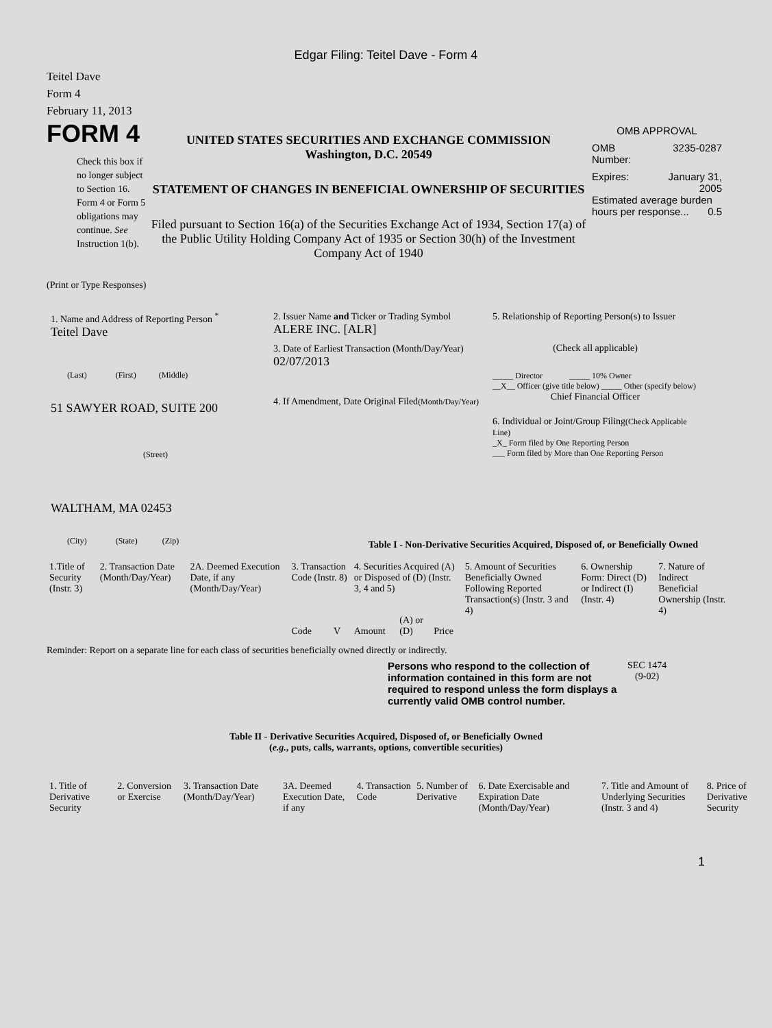Edgar Filing: Teitel Dave - Form 4
Teitel Dave
Form 4
February 11, 2013
FORM 4
Check this box if no longer subject to Section 16. Form 4 or Form 5 obligations may continue. See Instruction 1(b).
UNITED STATES SECURITIES AND EXCHANGE COMMISSION
Washington, D.C. 20549
STATEMENT OF CHANGES IN BENEFICIAL OWNERSHIP OF SECURITIES
Filed pursuant to Section 16(a) of the Securities Exchange Act of 1934, Section 17(a) of the Public Utility Holding Company Act of 1935 or Section 30(h) of the Investment Company Act of 1940
OMB APPROVAL
OMB
Number: 3235-0287
Expires: January 31,
2005
Estimated average burden hours per response... 0.5
(Print or Type Responses)
1. Name and Address of Reporting Person <sup>*</sup>
Teitel Dave
(Last) (First) (Middle)
51 SAWYER ROAD, SUITE 200
(Street)
WALTHAM, MA 02453
(City) (State) (Zip)
2. Issuer Name and Ticker or Trading Symbol
ALERE INC. [ALR]
3. Date of Earliest Transaction (Month/Day/Year)
02/07/2013
4. If Amendment, Date Original Filed(Month/Day/Year)
5. Relationship of Reporting Person(s) to Issuer
(Check all applicable)
_____ Director _____ 10% Owner
__X__ Officer (give title below) _____ Other (specify below)
Chief Financial Officer
6. Individual or Joint/Group Filing(Check Applicable Line)
_X_ Form filed by One Reporting Person
___ Form filed by More than One Reporting Person
Table I - Non-Derivative Securities Acquired, Disposed of, or Beneficially Owned
| 1.Title of Security (Instr. 3) | 2. Transaction Date (Month/Day/Year) | 2A. Deemed Execution Date, if any (Month/Day/Year) | 3. Transaction Code (Instr. 8) | | 4. Securities Acquired (A) or Disposed of (D) (Instr. 3, 4 and 5) | | | 5. Amount of Securities Beneficially Owned Following Reported Transaction(s) (Instr. 3 and 4) | 6. Ownership Form: Direct (D) or Indirect (I) (Instr. 4) | 7. Nature of Indirect Beneficial Ownership (Instr. 4) |
| | | | Code | V | Amount | (A) or (D) | Price | | | |
Reminder: Report on a separate line for each class of securities beneficially owned directly or indirectly.
Persons who respond to the collection of information contained in this form are not required to respond unless the form displays a currently valid OMB control number.
SEC 1474
(9-02)
Table II - Derivative Securities Acquired, Disposed of, or Beneficially Owned
(e.g., puts, calls, warrants, options, convertible securities)
| 1. Title of Derivative Security | 2. Conversion or Exercise | 3. Transaction Date (Month/Day/Year) | 3A. Deemed Execution Date, if any | 4. Transaction Code | 5. Number of Derivative | 6. Date Exercisable and Expiration Date (Month/Day/Year) | 7. Title and Amount of Underlying Securities (Instr. 3 and 4) | 8. Price of Derivative Security |
1